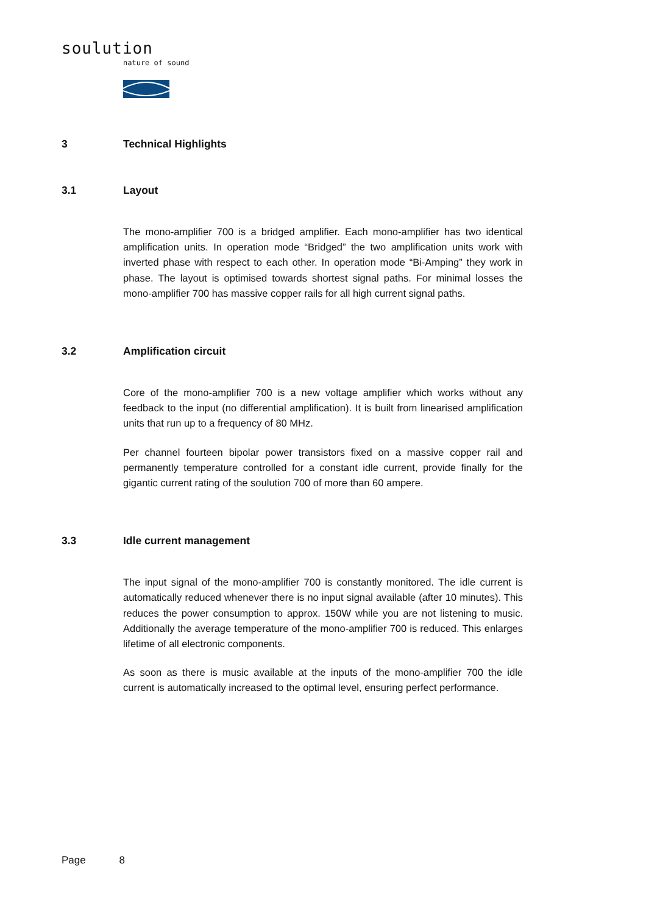soulution
nature of sound
3 Technical Highlights
3.1 Layout
The mono-amplifier 700 is a bridged amplifier. Each mono-amplifier has two identical amplification units. In operation mode “Bridged” the two amplification units work with inverted phase with respect to each other. In operation mode “Bi-Amping” they work in phase. The layout is optimised towards shortest signal paths. For minimal losses the mono-amplifier 700 has massive copper rails for all high current signal paths.
3.2 Amplification circuit
Core of the mono-amplifier 700 is a new voltage amplifier which works without any feedback to the input (no differential amplification). It is built from linearised amplification units that run up to a frequency of 80 MHz.
Per channel fourteen bipolar power transistors fixed on a massive copper rail and permanently temperature controlled for a constant idle current, provide finally for the gigantic current rating of the soulution 700 of more than 60 ampere.
3.3 Idle current management
The input signal of the mono-amplifier 700 is constantly monitored. The idle current is automatically reduced whenever there is no input signal available (after 10 minutes). This reduces the power consumption to approx. 150W while you are not listening to music. Additionally the average temperature of the mono-amplifier 700 is reduced. This enlarges lifetime of all electronic components.
As soon as there is music available at the inputs of the mono-amplifier 700 the idle current is automatically increased to the optimal level, ensuring perfect performance.
Page 8